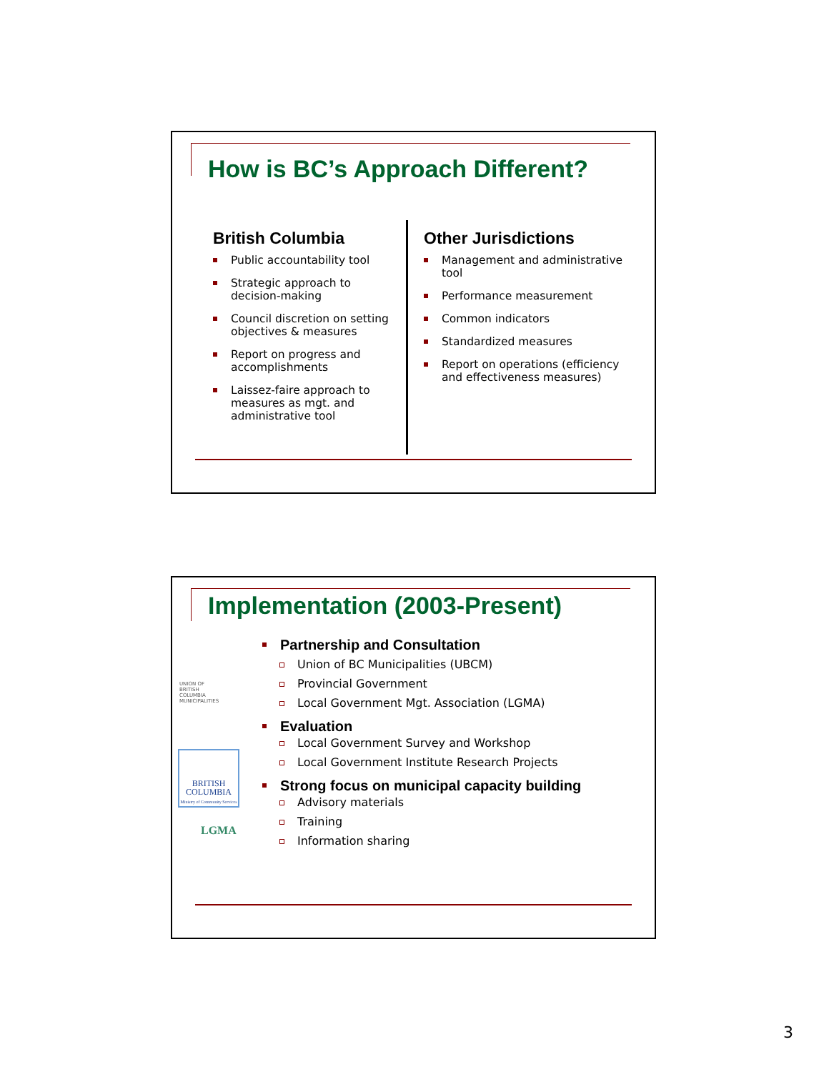How is BC’s Approach Different?
British Columbia
Public accountability tool
Strategic approach to decision-making
Council discretion on setting objectives & measures
Report on progress and accomplishments
Laissez-faire approach to measures as mgt. and administrative tool
Other Jurisdictions
Management and administrative tool
Performance measurement
Common indicators
Standardized measures
Report on operations (efficiency and effectiveness measures)
Implementation (2003-Present)
UNION OF
BRITISH
COLUMBIA
MUNICIPALITIES
BRITISH
COLUMBIA
Ministry of Community Services
LGMA
Partnership and Consultation
Union of BC Municipalities (UBCM)
Provincial Government
Local Government Mgt. Association (LGMA)
Evaluation
Local Government Survey and Workshop
Local Government Institute Research Projects
Strong focus on municipal capacity building
Advisory materials
Training
Information sharing
3